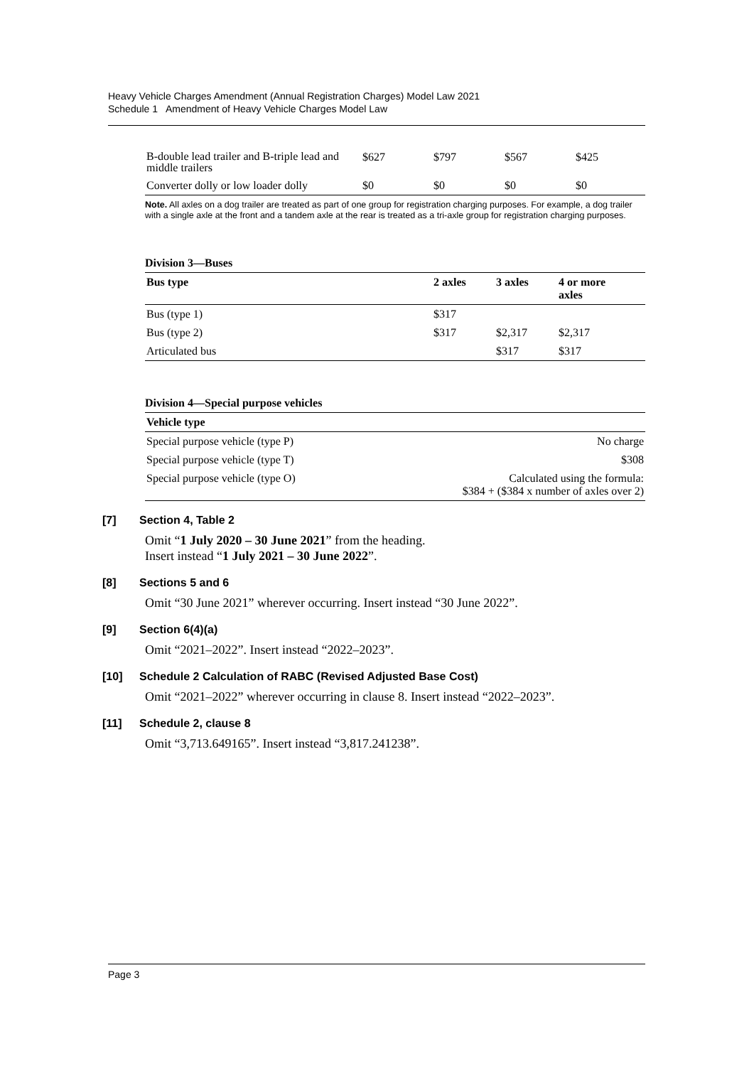Heavy Vehicle Charges Amendment (Annual Registration Charges) Model Law 2021
Schedule 1 Amendment of Heavy Vehicle Charges Model Law
| B-double lead trailer and B-triple lead and middle trailers | $627 | $797 | $567 | $425 |
| Converter dolly or low loader dolly | $0 | $0 | $0 | $0 |
Note. All axles on a dog trailer are treated as part of one group for registration charging purposes. For example, a dog trailer with a single axle at the front and a tandem axle at the rear is treated as a tri-axle group for registration charging purposes.
Division 3—Buses
| Bus type | 2 axles | 3 axles | 4 or more axles |
| --- | --- | --- | --- |
| Bus (type 1) | $317 | | |
| Bus (type 2) | $317 | $2,317 | $2,317 |
| Articulated bus | | $317 | $317 |
Division 4—Special purpose vehicles
| Vehicle type | |
| --- | --- |
| Special purpose vehicle (type P) | No charge |
| Special purpose vehicle (type T) | $308 |
| Special purpose vehicle (type O) | Calculated using the formula: $384 + ($384 x number of axles over 2) |
[7] Section 4, Table 2
Omit “1 July 2020 – 30 June 2021” from the heading.
Insert instead “1 July 2021 – 30 June 2022”.
[8] Sections 5 and 6
Omit “30 June 2021” wherever occurring. Insert instead “30 June 2022”.
[9] Section 6(4)(a)
Omit “2021–2022”. Insert instead “2022–2023”.
[10] Schedule 2 Calculation of RABC (Revised Adjusted Base Cost)
Omit “2021–2022” wherever occurring in clause 8. Insert instead “2022–2023”.
[11] Schedule 2, clause 8
Omit “3,713.649165”. Insert instead “3,817.241238”.
Page 3